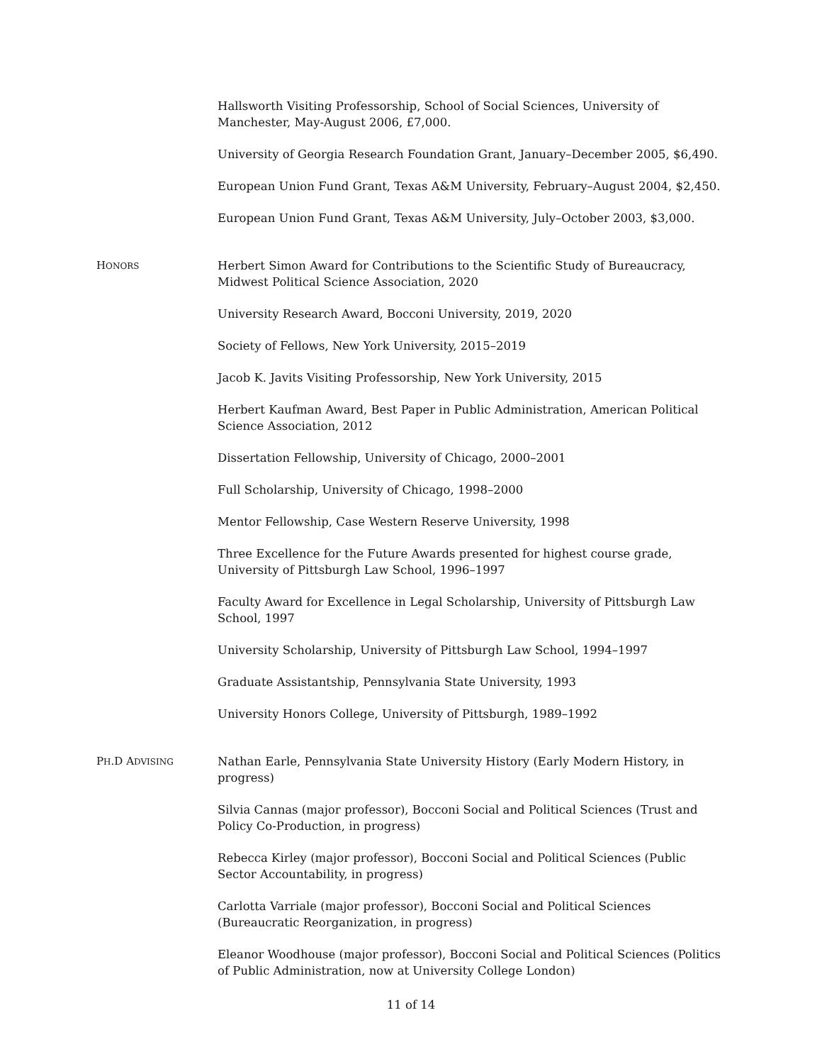Hallsworth Visiting Professorship, School of Social Sciences, University of Manchester, May-August 2006, £7,000.
University of Georgia Research Foundation Grant, January–December 2005, $6,490.
European Union Fund Grant, Texas A&M University, February–August 2004, $2,450.
European Union Fund Grant, Texas A&M University, July–October 2003, $3,000.
HONORS
Herbert Simon Award for Contributions to the Scientific Study of Bureaucracy, Midwest Political Science Association, 2020
University Research Award, Bocconi University, 2019, 2020
Society of Fellows, New York University, 2015–2019
Jacob K. Javits Visiting Professorship, New York University, 2015
Herbert Kaufman Award, Best Paper in Public Administration, American Political Science Association, 2012
Dissertation Fellowship, University of Chicago, 2000–2001
Full Scholarship, University of Chicago, 1998–2000
Mentor Fellowship, Case Western Reserve University, 1998
Three Excellence for the Future Awards presented for highest course grade, University of Pittsburgh Law School, 1996–1997
Faculty Award for Excellence in Legal Scholarship, University of Pittsburgh Law School, 1997
University Scholarship, University of Pittsburgh Law School, 1994–1997
Graduate Assistantship, Pennsylvania State University, 1993
University Honors College, University of Pittsburgh, 1989–1992
PH.D ADVISING
Nathan Earle, Pennsylvania State University History (Early Modern History, in progress)
Silvia Cannas (major professor), Bocconi Social and Political Sciences (Trust and Policy Co-Production, in progress)
Rebecca Kirley (major professor), Bocconi Social and Political Sciences (Public Sector Accountability, in progress)
Carlotta Varriale (major professor), Bocconi Social and Political Sciences (Bureaucratic Reorganization, in progress)
Eleanor Woodhouse (major professor), Bocconi Social and Political Sciences (Politics of Public Administration, now at University College London)
11 of 14